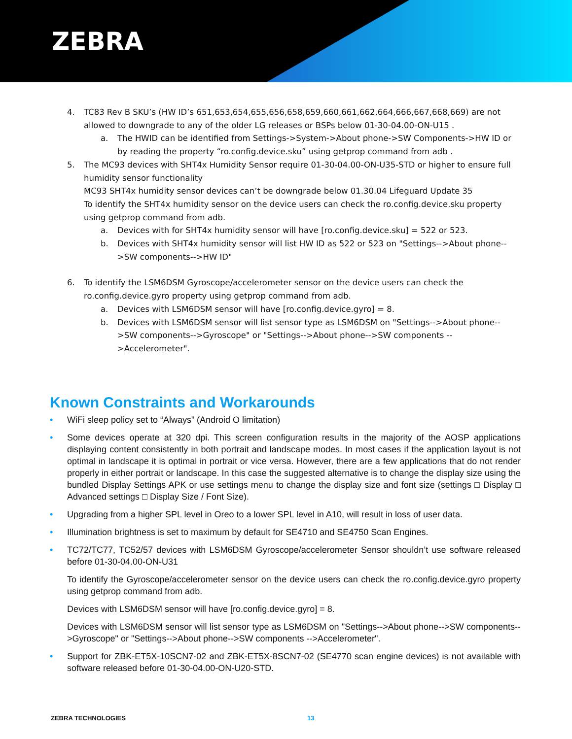ZEBRA
4. TC83 Rev B SKU’s (HW ID’s 651,653,654,655,656,658,659,660,661,662,664,666,667,668,669) are not allowed to downgrade to any of the older LG releases or BSPs below 01-30-04.00-ON-U15 .
a. The HWID can be identified from Settings->System->About phone->SW Components->HW ID or by reading the property “ro.config.device.sku” using getprop command from adb .
5. The MC93 devices with SHT4x Humidity Sensor require 01-30-04.00-ON-U35-STD or higher to ensure full humidity sensor functionality
MC93 SHT4x humidity sensor devices can’t be downgrade below 01.30.04 Lifeguard Update 35
To identify the SHT4x humidity sensor on the device users can check the ro.config.device.sku property using getprop command from adb.
a. Devices with for SHT4x humidity sensor will have [ro.config.device.sku] = 522 or 523.
b. Devices with SHT4x humidity sensor will list HW ID as 522 or 523 on "Settings-->About phone-->SW components-->HW ID"
6. To identify the LSM6DSM Gyroscope/accelerometer sensor on the device users can check the ro.config.device.gyro property using getprop command from adb.
a. Devices with LSM6DSM sensor will have [ro.config.device.gyro] = 8.
b. Devices with LSM6DSM sensor will list sensor type as LSM6DSM on "Settings-->About phone-->SW components-->Gyroscope" or "Settings-->About phone-->SW components -- >Accelerometer".
Known Constraints and Workarounds
• WiFi sleep policy set to “Always” (Android O limitation)
• Some devices operate at 320 dpi. This screen configuration results in the majority of the AOSP applications displaying content consistently in both portrait and landscape modes. In most cases if the application layout is not optimal in landscape it is optimal in portrait or vice versa. However, there are a few applications that do not render properly in either portrait or landscape. In this case the suggested alternative is to change the display size using the bundled Display Settings APK or use settings menu to change the display size and font size (settings □ Display □ Advanced settings □ Display Size / Font Size).
• Upgrading from a higher SPL level in Oreo to a lower SPL level in A10, will result in loss of user data.
• Illumination brightness is set to maximum by default for SE4710 and SE4750 Scan Engines.
• TC72/TC77, TC52/57 devices with LSM6DSM Gyroscope/accelerometer Sensor shouldn’t use software released before 01-30-04.00-ON-U31
To identify the Gyroscope/accelerometer sensor on the device users can check the ro.config.device.gyro property using getprop command from adb.
Devices with LSM6DSM sensor will have [ro.config.device.gyro] = 8.
Devices with LSM6DSM sensor will list sensor type as LSM6DSM on "Settings-->About phone-->SW components-->Gyroscope" or "Settings-->About phone-->SW components -->Accelerometer".
• Support for ZBK-ET5X-10SCN7-02 and ZBK-ET5X-8SCN7-02 (SE4770 scan engine devices) is not available with software released before 01-30-04.00-ON-U20-STD.
ZEBRA TECHNOLOGIES 13